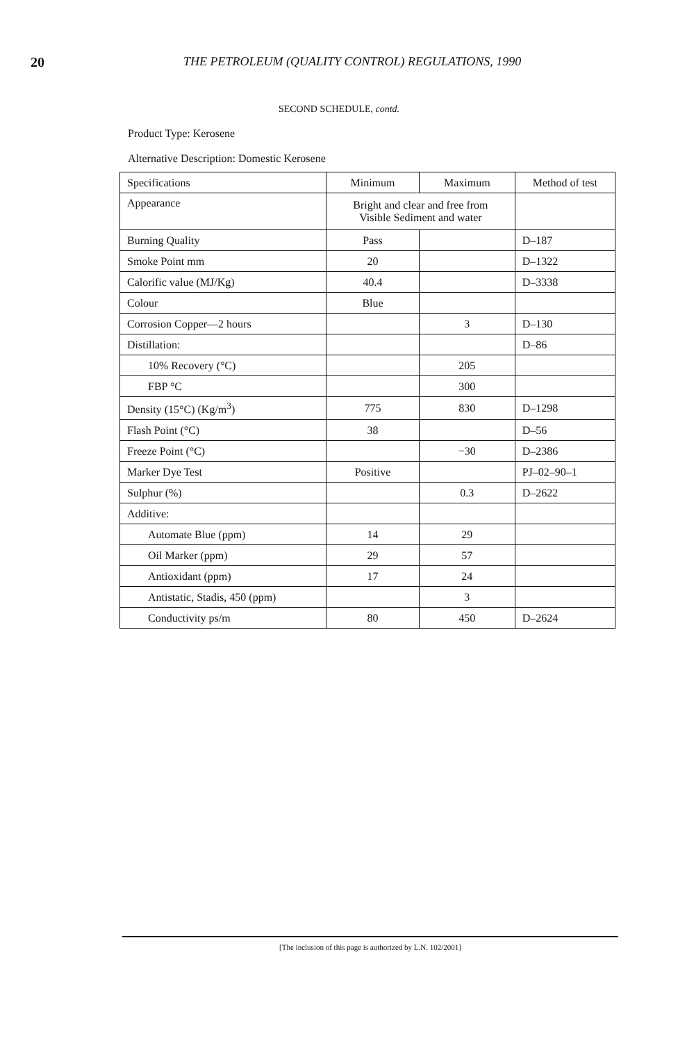20 THE PETROLEUM (QUALITY CONTROL) REGULATIONS, 1990
SECOND SCHEDULE, contd.
Product Type: Kerosene
Alternative Description: Domestic Kerosene
| Specifications | Minimum | Maximum | Method of test |
| --- | --- | --- | --- |
| Appearance | Bright and clear and free from Visible Sediment and water | | |
| Burning Quality | Pass | | D–187 |
| Smoke Point mm | 20 | | D–1322 |
| Calorific value (MJ/Kg) | 40.4 | | D–3338 |
| Colour | Blue | | |
| Corrosion Copper—2 hours | | 3 | D–130 |
| Distillation: | | | D–86 |
| 10% Recovery (°C) | | 205 | |
| FBP °C | | 300 | |
| Density (15°C) (Kg/m<sup>3</sup>) | 775 | 830 | D–1298 |
| Flash Point (°C) | 38 | | D–56 |
| Freeze Point (°C) | | −30 | D–2386 |
| Marker Dye Test | Positive | | PJ–02–90–1 |
| Sulphur (%) | | 0.3 | D–2622 |
| Additive: | | | |
| Automate Blue (ppm) | 14 | 29 | |
| Oil Marker (ppm) | 29 | 57 | |
| Antioxidant (ppm) | 17 | 24 | |
| Antistatic, Stadis, 450 (ppm) | | 3 | |
| Conductivity ps/m | 80 | 450 | D–2624 |
[The inclusion of this page is authorized by L.N. 102/2001]